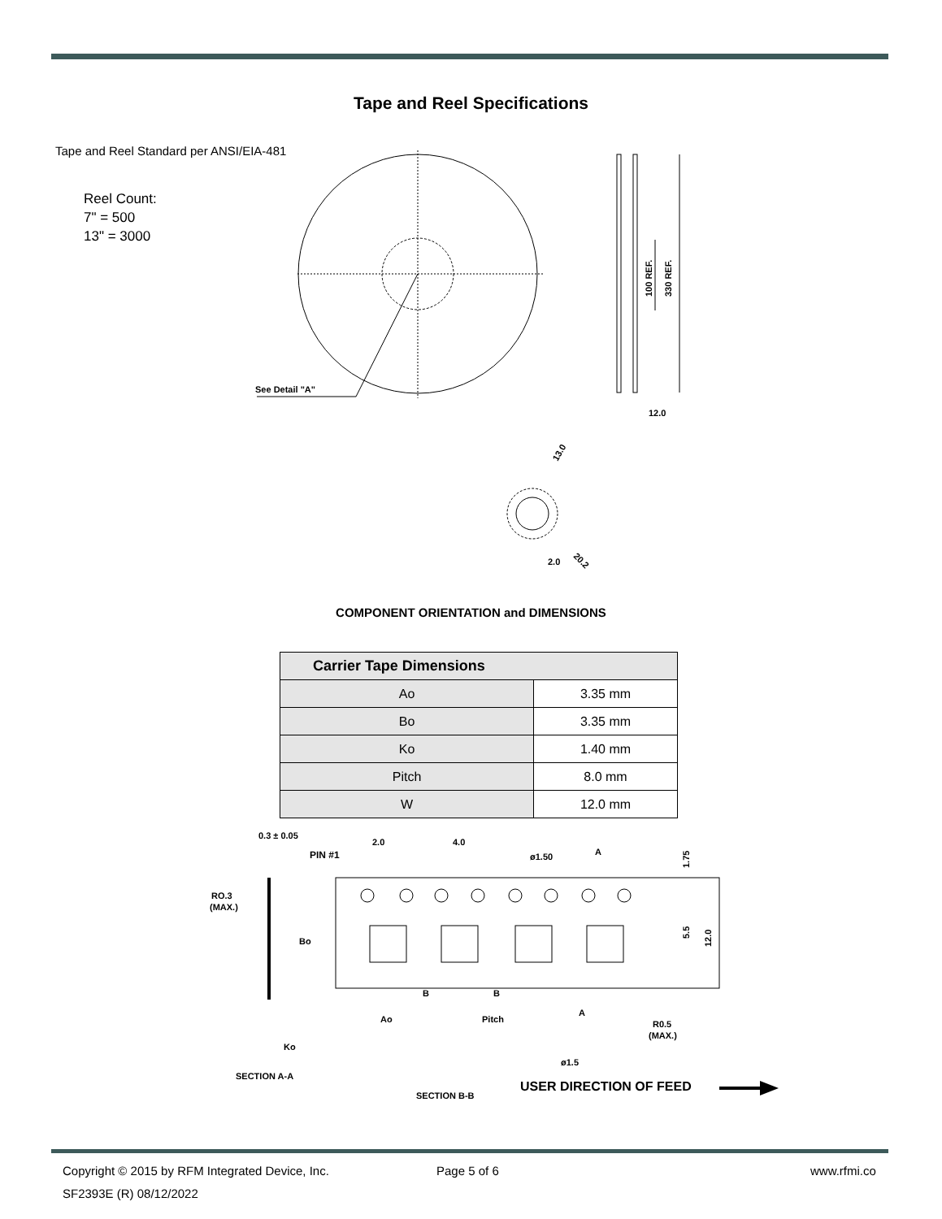Tape and Reel Specifications
Tape and Reel Standard per ANSI/EIA-481
Reel Count:
7" = 500
13" = 3000
See Detail "A"
100 REF.
330 REF.
12.0
2.0
13.0
20.2
0.3 ± 0.05
PIN #1
2.0
4.0
ø1.50
A
1.75
RO.3
(MAX.)
Bo
5.5
12.0
B
B
Ao
Pitch
A
R0.5
(MAX.)
Ko
ø1.5
SECTION A-A
SECTION B-B
USER DIRECTION OF FEED
COMPONENT ORIENTATION and DIMENSIONS
| Carrier Tape Dimensions | |
| --- | --- |
| Ao | 3.35 mm |
| Bo | 3.35 mm |
| Ko | 1.40 mm |
| Pitch | 8.0 mm |
| W | 12.0 mm |
Copyright © 2015 by RFM Integrated Device, Inc.
SF2393E (R) 08/12/2022
Page 5 of 6 www.rfmi.co